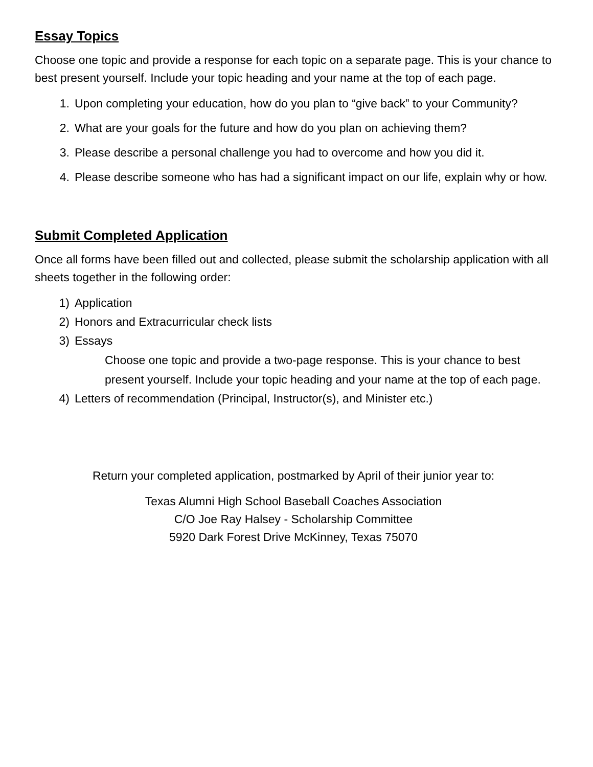Essay Topics
Choose one topic and provide a response for each topic on a separate page. This is your chance to best present yourself. Include your topic heading and your name at the top of each page.
1. Upon completing your education, how do you plan to “give back” to your Community?
2. What are your goals for the future and how do you plan on achieving them?
3. Please describe a personal challenge you had to overcome and how you did it.
4. Please describe someone who has had a significant impact on our life, explain why or how.
Submit Completed Application
Once all forms have been filled out and collected, please submit the scholarship application with all sheets together in the following order:
1) Application
2) Honors and Extracurricular check lists
3) Essays
Choose one topic and provide a two-page response. This is your chance to best present yourself. Include your topic heading and your name at the top of each page.
4) Letters of recommendation (Principal, Instructor(s), and Minister etc.)
Return your completed application, postmarked by April of their junior year to:
Texas Alumni High School Baseball Coaches Association
C/O Joe Ray Halsey - Scholarship Committee
5920 Dark Forest Drive McKinney, Texas 75070